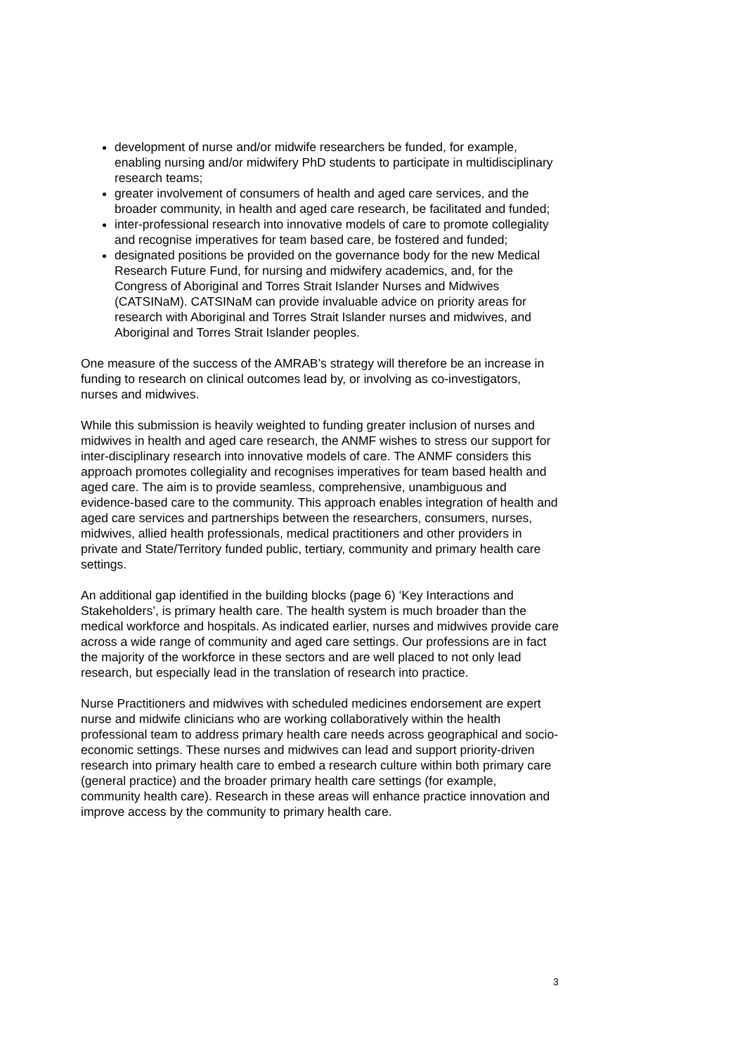development of nurse and/or midwife researchers be funded, for example, enabling nursing and/or midwifery PhD students to participate in multidisciplinary research teams;
greater involvement of consumers of health and aged care services, and the broader community, in health and aged care research, be facilitated and funded;
inter-professional research into innovative models of care to promote collegiality and recognise imperatives for team based care, be fostered and funded;
designated positions be provided on the governance body for the new Medical Research Future Fund, for nursing and midwifery academics, and, for the Congress of Aboriginal and Torres Strait Islander Nurses and Midwives (CATSINaM). CATSINaM can provide invaluable advice on priority areas for research with Aboriginal and Torres Strait Islander nurses and midwives, and Aboriginal and Torres Strait Islander peoples.
One measure of the success of the AMRAB’s strategy will therefore be an increase in funding to research on clinical outcomes lead by, or involving as co-investigators, nurses and midwives.
While this submission is heavily weighted to funding greater inclusion of nurses and midwives in health and aged care research, the ANMF wishes to stress our support for inter-disciplinary research into innovative models of care. The ANMF considers this approach promotes collegiality and recognises imperatives for team based health and aged care. The aim is to provide seamless, comprehensive, unambiguous and evidence-based care to the community. This approach enables integration of health and aged care services and partnerships between the researchers, consumers, nurses, midwives, allied health professionals, medical practitioners and other providers in private and State/Territory funded public, tertiary, community and primary health care settings.
An additional gap identified in the building blocks (page 6) ‘Key Interactions and Stakeholders’, is primary health care. The health system is much broader than the medical workforce and hospitals. As indicated earlier, nurses and midwives provide care across a wide range of community and aged care settings. Our professions are in fact the majority of the workforce in these sectors and are well placed to not only lead research, but especially lead in the translation of research into practice.
Nurse Practitioners and midwives with scheduled medicines endorsement are expert nurse and midwife clinicians who are working collaboratively within the health professional team to address primary health care needs across geographical and socio-economic settings. These nurses and midwives can lead and support priority-driven research into primary health care to embed a research culture within both primary care (general practice) and the broader primary health care settings (for example, community health care). Research in these areas will enhance practice innovation and improve access by the community to primary health care.
3